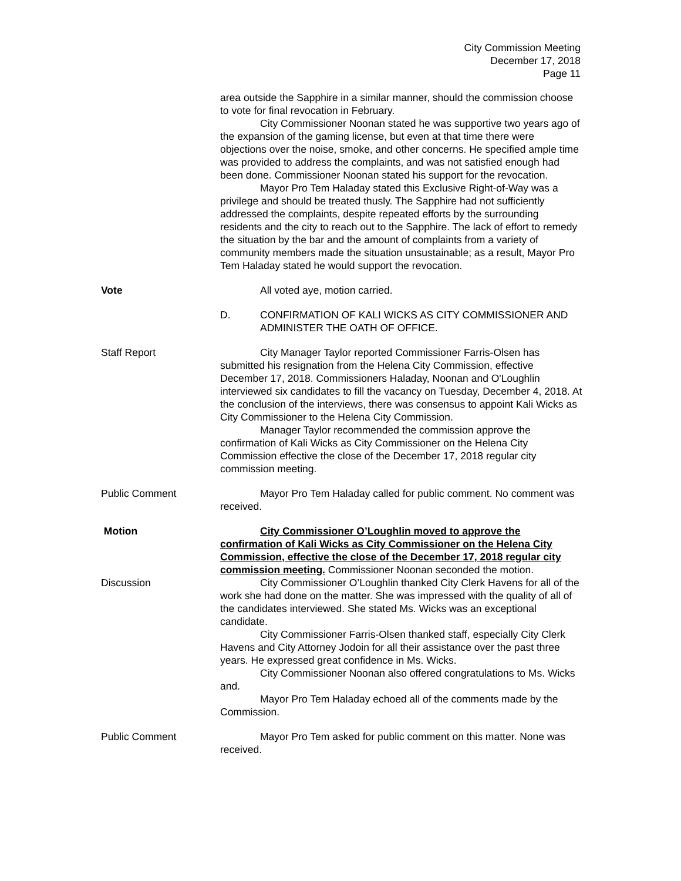City Commission Meeting
December 17, 2018
Page 11
area outside the Sapphire in a similar manner, should the commission choose to vote for final revocation in February.
City Commissioner Noonan stated he was supportive two years ago of the expansion of the gaming license, but even at that time there were objections over the noise, smoke, and other concerns. He specified ample time was provided to address the complaints, and was not satisfied enough had been done. Commissioner Noonan stated his support for the revocation.
Mayor Pro Tem Haladay stated this Exclusive Right-of-Way was a privilege and should be treated thusly. The Sapphire had not sufficiently addressed the complaints, despite repeated efforts by the surrounding residents and the city to reach out to the Sapphire. The lack of effort to remedy the situation by the bar and the amount of complaints from a variety of community members made the situation unsustainable; as a result, Mayor Pro Tem Haladay stated he would support the revocation.
Vote All voted aye, motion carried.
D. CONFIRMATION OF KALI WICKS AS CITY COMMISSIONER AND ADMINISTER THE OATH OF OFFICE.
Staff Report City Manager Taylor reported Commissioner Farris-Olsen has submitted his resignation from the Helena City Commission, effective December 17, 2018. Commissioners Haladay, Noonan and O'Loughlin interviewed six candidates to fill the vacancy on Tuesday, December 4, 2018. At the conclusion of the interviews, there was consensus to appoint Kali Wicks as City Commissioner to the Helena City Commission.
Manager Taylor recommended the commission approve the confirmation of Kali Wicks as City Commissioner on the Helena City Commission effective the close of the December 17, 2018 regular city commission meeting.
Public Comment Mayor Pro Tem Haladay called for public comment. No comment was received.
Motion City Commissioner O’Loughlin moved to approve the confirmation of Kali Wicks as City Commissioner on the Helena City Commission, effective the close of the December 17, 2018 regular city commission meeting. Commissioner Noonan seconded the motion.
Discussion City Commissioner O’Loughlin thanked City Clerk Havens for all of the work she had done on the matter. She was impressed with the quality of all of the candidates interviewed. She stated Ms. Wicks was an exceptional candidate.
City Commissioner Farris-Olsen thanked staff, especially City Clerk Havens and City Attorney Jodoin for all their assistance over the past three years. He expressed great confidence in Ms. Wicks.
City Commissioner Noonan also offered congratulations to Ms. Wicks and.
Mayor Pro Tem Haladay echoed all of the comments made by the Commission.
Public Comment Mayor Pro Tem asked for public comment on this matter. None was received.